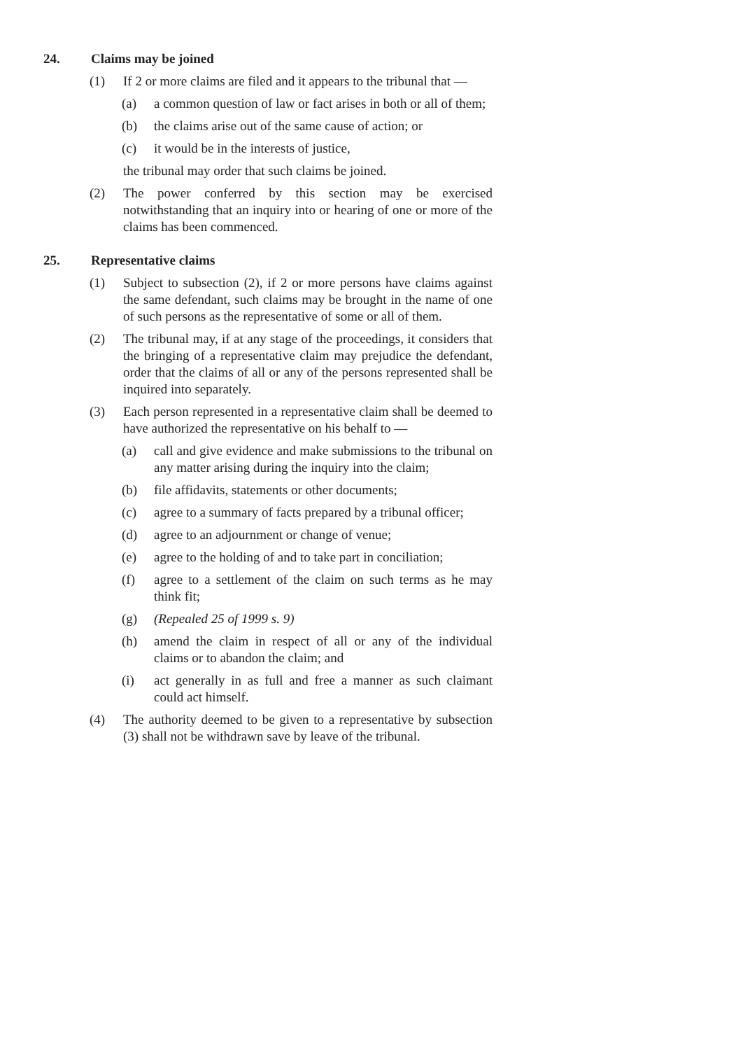24. Claims may be joined
(1) If 2 or more claims are filed and it appears to the tribunal that —
(a) a common question of law or fact arises in both or all of them;
(b) the claims arise out of the same cause of action; or
(c) it would be in the interests of justice,
the tribunal may order that such claims be joined.
(2) The power conferred by this section may be exercised notwithstanding that an inquiry into or hearing of one or more of the claims has been commenced.
25. Representative claims
(1) Subject to subsection (2), if 2 or more persons have claims against the same defendant, such claims may be brought in the name of one of such persons as the representative of some or all of them.
(2) The tribunal may, if at any stage of the proceedings, it considers that the bringing of a representative claim may prejudice the defendant, order that the claims of all or any of the persons represented shall be inquired into separately.
(3) Each person represented in a representative claim shall be deemed to have authorized the representative on his behalf to —
(a) call and give evidence and make submissions to the tribunal on any matter arising during the inquiry into the claim;
(b) file affidavits, statements or other documents;
(c) agree to a summary of facts prepared by a tribunal officer;
(d) agree to an adjournment or change of venue;
(e) agree to the holding of and to take part in conciliation;
(f) agree to a settlement of the claim on such terms as he may think fit;
(g) (Repealed 25 of 1999 s. 9)
(h) amend the claim in respect of all or any of the individual claims or to abandon the claim; and
(i) act generally in as full and free a manner as such claimant could act himself.
(4) The authority deemed to be given to a representative by subsection (3) shall not be withdrawn save by leave of the tribunal.